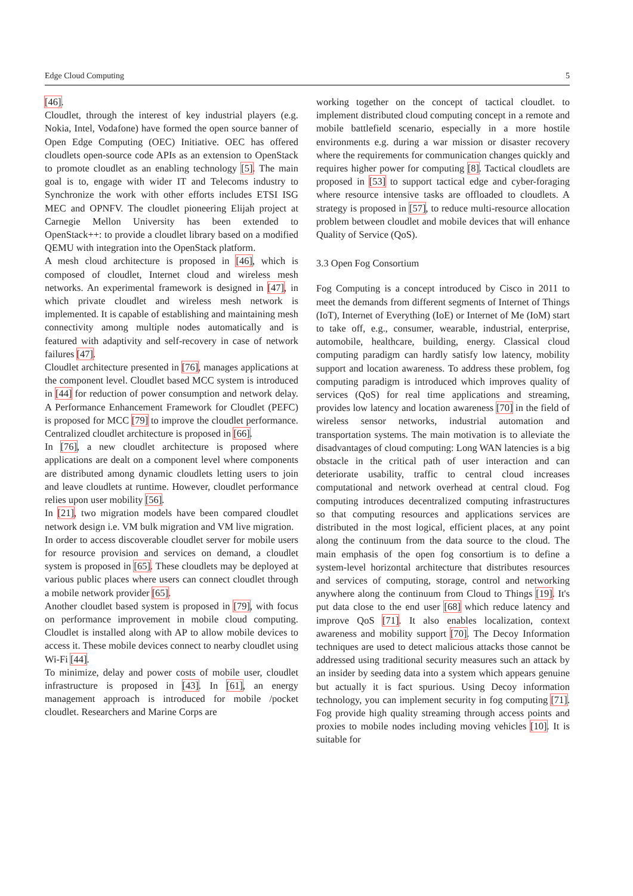Edge Cloud Computing 5
[46].
Cloudlet, through the interest of key industrial players (e.g. Nokia, Intel, Vodafone) have formed the open source banner of Open Edge Computing (OEC) Initiative. OEC has offered cloudlets open-source code APIs as an extension to OpenStack to promote cloudlet as an enabling technology [5]. The main goal is to, engage with wider IT and Telecoms industry to Synchronize the work with other efforts includes ETSI ISG MEC and OPNFV. The cloudlet pioneering Elijah project at Carnegie Mellon University has been extended to OpenStack++: to provide a cloudlet library based on a modified QEMU with integration into the OpenStack platform.
A mesh cloud architecture is proposed in [46], which is composed of cloudlet, Internet cloud and wireless mesh networks. An experimental framework is designed in [47], in which private cloudlet and wireless mesh network is implemented. It is capable of establishing and maintaining mesh connectivity among multiple nodes automatically and is featured with adaptivity and self-recovery in case of network failures [47].
Cloudlet architecture presented in [76], manages applications at the component level. Cloudlet based MCC system is introduced in [44] for reduction of power consumption and network delay. A Performance Enhancement Framework for Cloudlet (PEFC) is proposed for MCC [79] to improve the cloudlet performance. Centralized cloudlet architecture is proposed in [66].
In [76], a new cloudlet architecture is proposed where applications are dealt on a component level where components are distributed among dynamic cloudlets letting users to join and leave cloudlets at runtime. However, cloudlet performance relies upon user mobility [56].
In [21], two migration models have been compared cloudlet network design i.e. VM bulk migration and VM live migration.
In order to access discoverable cloudlet server for mobile users for resource provision and services on demand, a cloudlet system is proposed in [65]. These cloudlets may be deployed at various public places where users can connect cloudlet through a mobile network provider [65].
Another cloudlet based system is proposed in [79], with focus on performance improvement in mobile cloud computing. Cloudlet is installed along with AP to allow mobile devices to access it. These mobile devices connect to nearby cloudlet using Wi-Fi [44].
To minimize, delay and power costs of mobile user, cloudlet infrastructure is proposed in [43]. In [61], an energy management approach is introduced for mobile /pocket cloudlet. Researchers and Marine Corps are
working together on the concept of tactical cloudlet. to implement distributed cloud computing concept in a remote and mobile battlefield scenario, especially in a more hostile environments e.g. during a war mission or disaster recovery where the requirements for communication changes quickly and requires higher power for computing [8]. Tactical cloudlets are proposed in [53] to support tactical edge and cyber-foraging where resource intensive tasks are offloaded to cloudlets. A strategy is proposed in [57], to reduce multi-resource allocation problem between cloudlet and mobile devices that will enhance Quality of Service (QoS).
3.3 Open Fog Consortium
Fog Computing is a concept introduced by Cisco in 2011 to meet the demands from different segments of Internet of Things (IoT), Internet of Everything (IoE) or Internet of Me (IoM) start to take off, e.g., consumer, wearable, industrial, enterprise, automobile, healthcare, building, energy. Classical cloud computing paradigm can hardly satisfy low latency, mobility support and location awareness. To address these problem, fog computing paradigm is introduced which improves quality of services (QoS) for real time applications and streaming, provides low latency and location awareness [70] in the field of wireless sensor networks, industrial automation and transportation systems. The main motivation is to alleviate the disadvantages of cloud computing: Long WAN latencies is a big obstacle in the critical path of user interaction and can deteriorate usability, traffic to central cloud increases computational and network overhead at central cloud. Fog computing introduces decentralized computing infrastructures so that computing resources and applications services are distributed in the most logical, efficient places, at any point along the continuum from the data source to the cloud. The main emphasis of the open fog consortium is to define a system-level horizontal architecture that distributes resources and services of computing, storage, control and networking anywhere along the continuum from Cloud to Things [19]. It's put data close to the end user [68] which reduce latency and improve QoS [71]. It also enables localization, context awareness and mobility support [70]. The Decoy Information techniques are used to detect malicious attacks those cannot be addressed using traditional security measures such an attack by an insider by seeding data into a system which appears genuine but actually it is fact spurious. Using Decoy information technology, you can implement security in fog computing [71]. Fog provide high quality streaming through access points and proxies to mobile nodes including moving vehicles [10]. It is suitable for